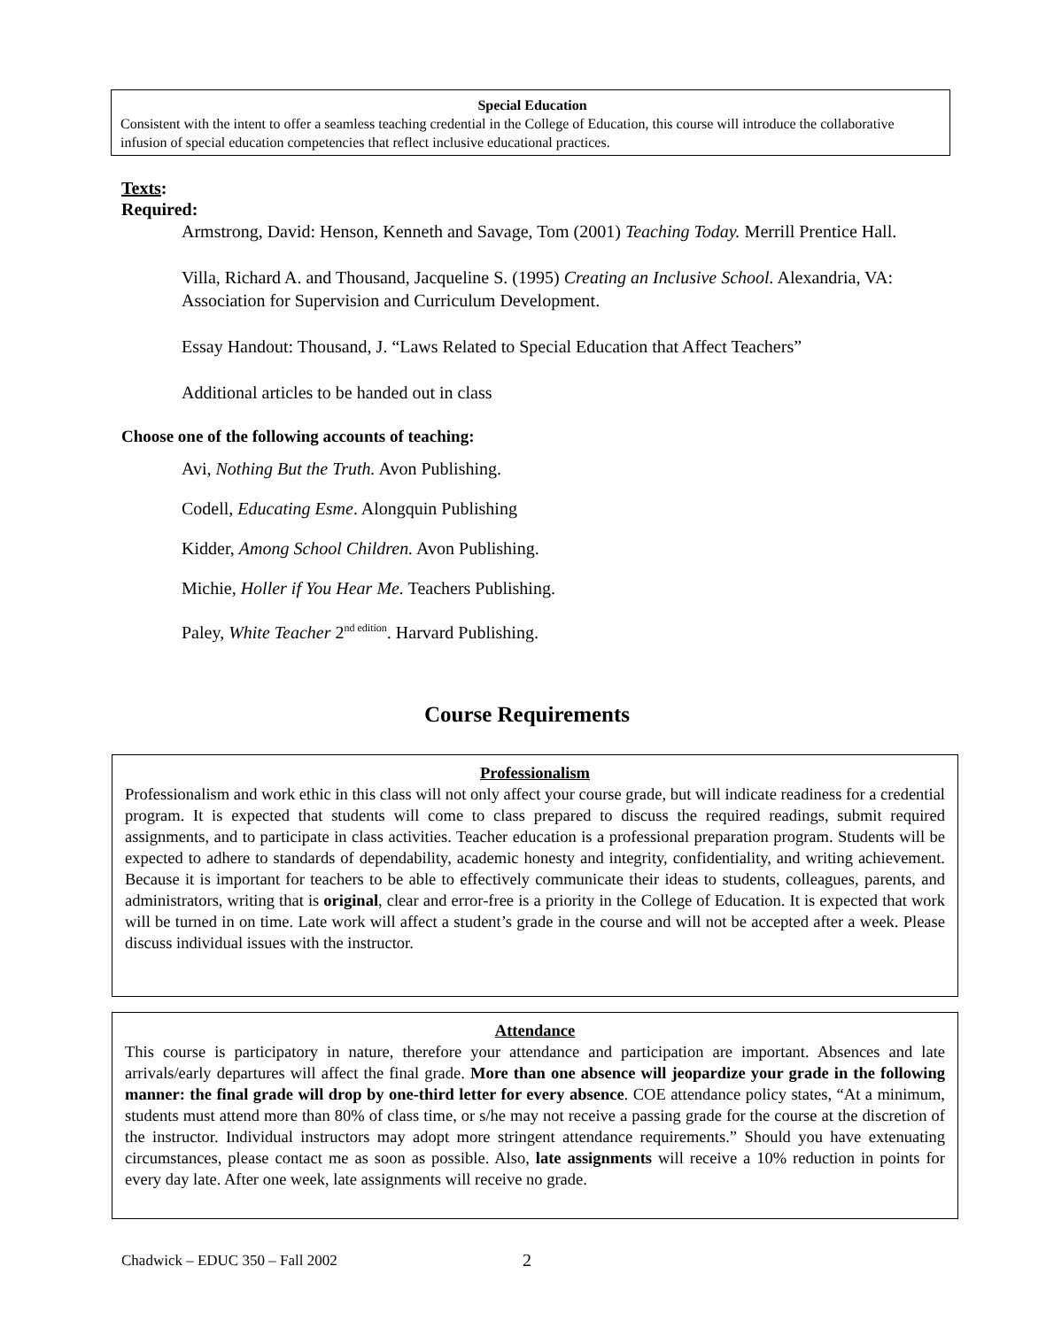Special Education
Consistent with the intent to offer a seamless teaching credential in the College of Education, this course will introduce the collaborative infusion of special education competencies that reflect inclusive educational practices.
Texts:
Required:
Armstrong, David: Henson, Kenneth and Savage, Tom (2001) Teaching Today. Merrill Prentice Hall.
Villa, Richard A. and Thousand, Jacqueline S. (1995) Creating an Inclusive School. Alexandria, VA: Association for Supervision and Curriculum Development.
Essay Handout: Thousand, J. “Laws Related to Special Education that Affect Teachers”
Additional articles to be handed out in class
Choose one of the following accounts of teaching:
Avi, Nothing But the Truth. Avon Publishing.
Codell, Educating Esme. Alongquin Publishing
Kidder, Among School Children. Avon Publishing.
Michie, Holler if You Hear Me. Teachers Publishing.
Paley, White Teacher 2<sup>nd edition</sup>. Harvard Publishing.
Course Requirements
Professionalism
Professionalism and work ethic in this class will not only affect your course grade, but will indicate readiness for a credential program. It is expected that students will come to class prepared to discuss the required readings, submit required assignments, and to participate in class activities. Teacher education is a professional preparation program. Students will be expected to adhere to standards of dependability, academic honesty and integrity, confidentiality, and writing achievement. Because it is important for teachers to be able to effectively communicate their ideas to students, colleagues, parents, and administrators, writing that is original, clear and error-free is a priority in the College of Education. It is expected that work will be turned in on time. Late work will affect a student’s grade in the course and will not be accepted after a week. Please discuss individual issues with the instructor.
Attendance
This course is participatory in nature, therefore your attendance and participation are important. Absences and late arrivals/early departures will affect the final grade. More than one absence will jeopardize your grade in the following manner: the final grade will drop by one-third letter for every absence. COE attendance policy states, “At a minimum, students must attend more than 80% of class time, or s/he may not receive a passing grade for the course at the discretion of the instructor. Individual instructors may adopt more stringent attendance requirements.” Should you have extenuating circumstances, please contact me as soon as possible. Also, late assignments will receive a 10% reduction in points for every day late. After one week, late assignments will receive no grade.
Chadwick – EDUC 350 – Fall 2002
2